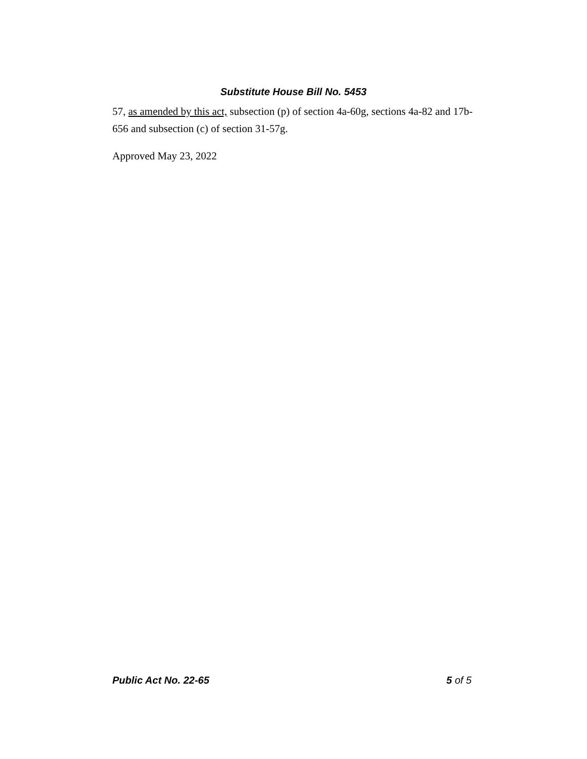Substitute House Bill No. 5453
57, as amended by this act, subsection (p) of section 4a-60g, sections 4a-82 and 17b-656 and subsection (c) of section 31-57g.
Approved May 23, 2022
Public Act No. 22-65 5 of 5